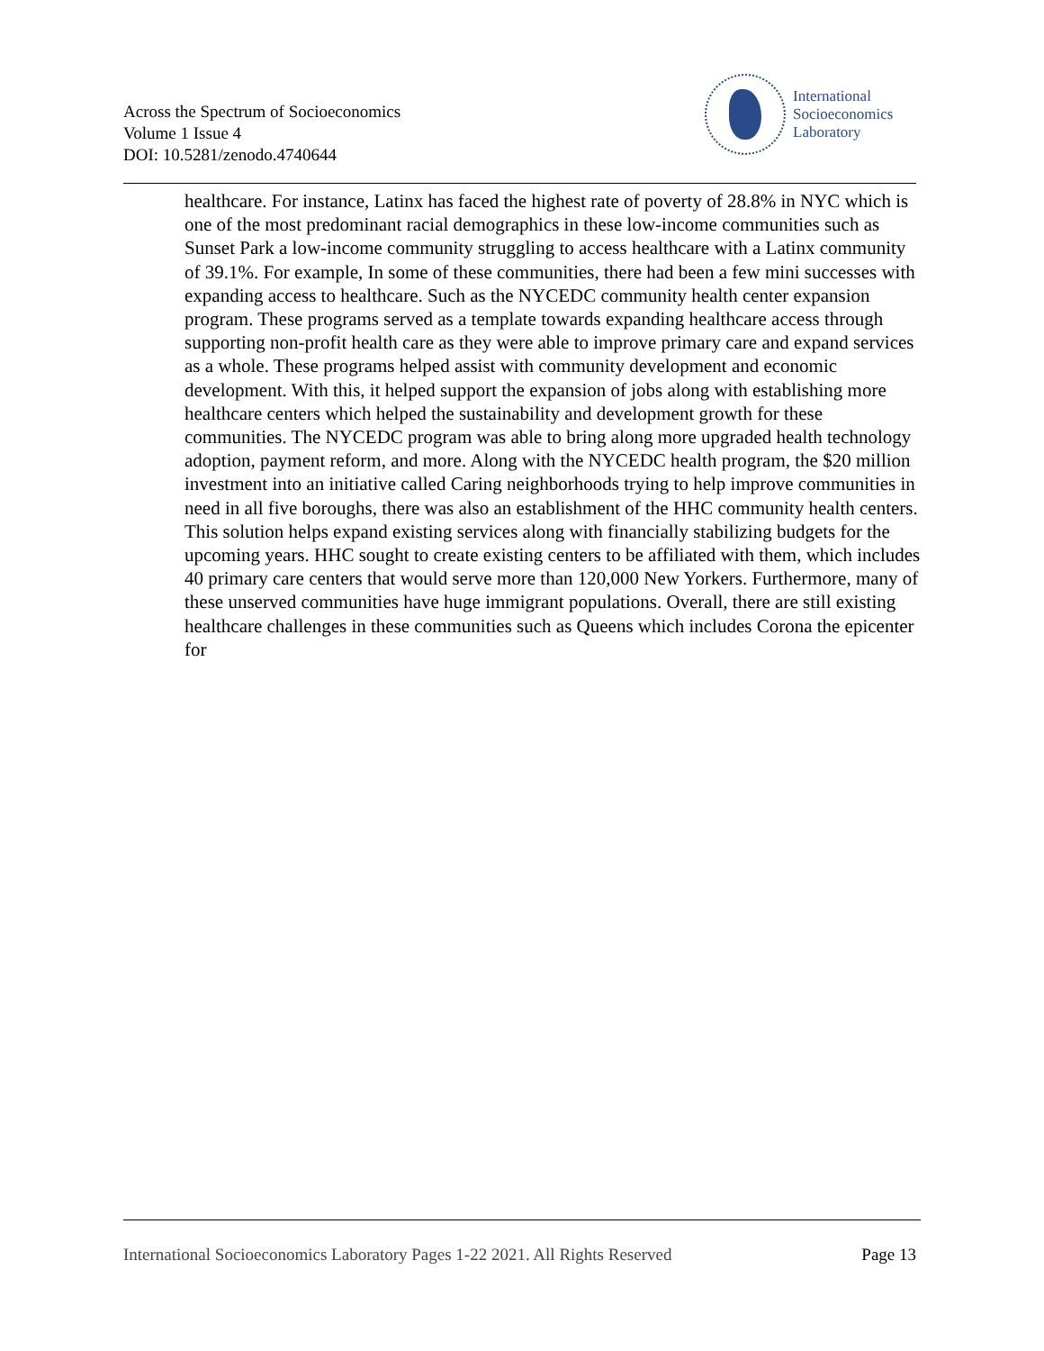Across the Spectrum of Socioeconomics
Volume 1 Issue 4
DOI: 10.5281/zenodo.4740644
International
Socioeconomics
Laboratory
healthcare. For instance, Latinx has faced the highest rate of poverty of 28.8% in NYC which is one of the most predominant racial demographics in these low-income communities such as Sunset Park a low-income community struggling to access healthcare with a Latinx community of 39.1%. For example, In some of these communities, there had been a few mini successes with expanding access to healthcare. Such as the NYCEDC community health center expansion program. These programs served as a template towards expanding healthcare access through supporting non-profit health care as they were able to improve primary care and expand services as a whole. These programs helped assist with community development and economic development. With this, it helped support the expansion of jobs along with establishing more healthcare centers which helped the sustainability and development growth for these communities. The NYCEDC program was able to bring along more upgraded health technology adoption, payment reform, and more. Along with the NYCEDC health program, the $20 million investment into an initiative called Caring neighborhoods trying to help improve communities in need in all five boroughs, there was also an establishment of the HHC community health centers. This solution helps expand existing services along with financially stabilizing budgets for the upcoming years. HHC sought to create existing centers to be affiliated with them, which includes 40 primary care centers that would serve more than 120,000 New Yorkers. Furthermore, many of these unserved communities have huge immigrant populations. Overall, there are still existing healthcare challenges in these communities such as Queens which includes Corona the epicenter for
International Socioeconomics Laboratory Pages 1-22 2021. All Rights Reserved Page 13